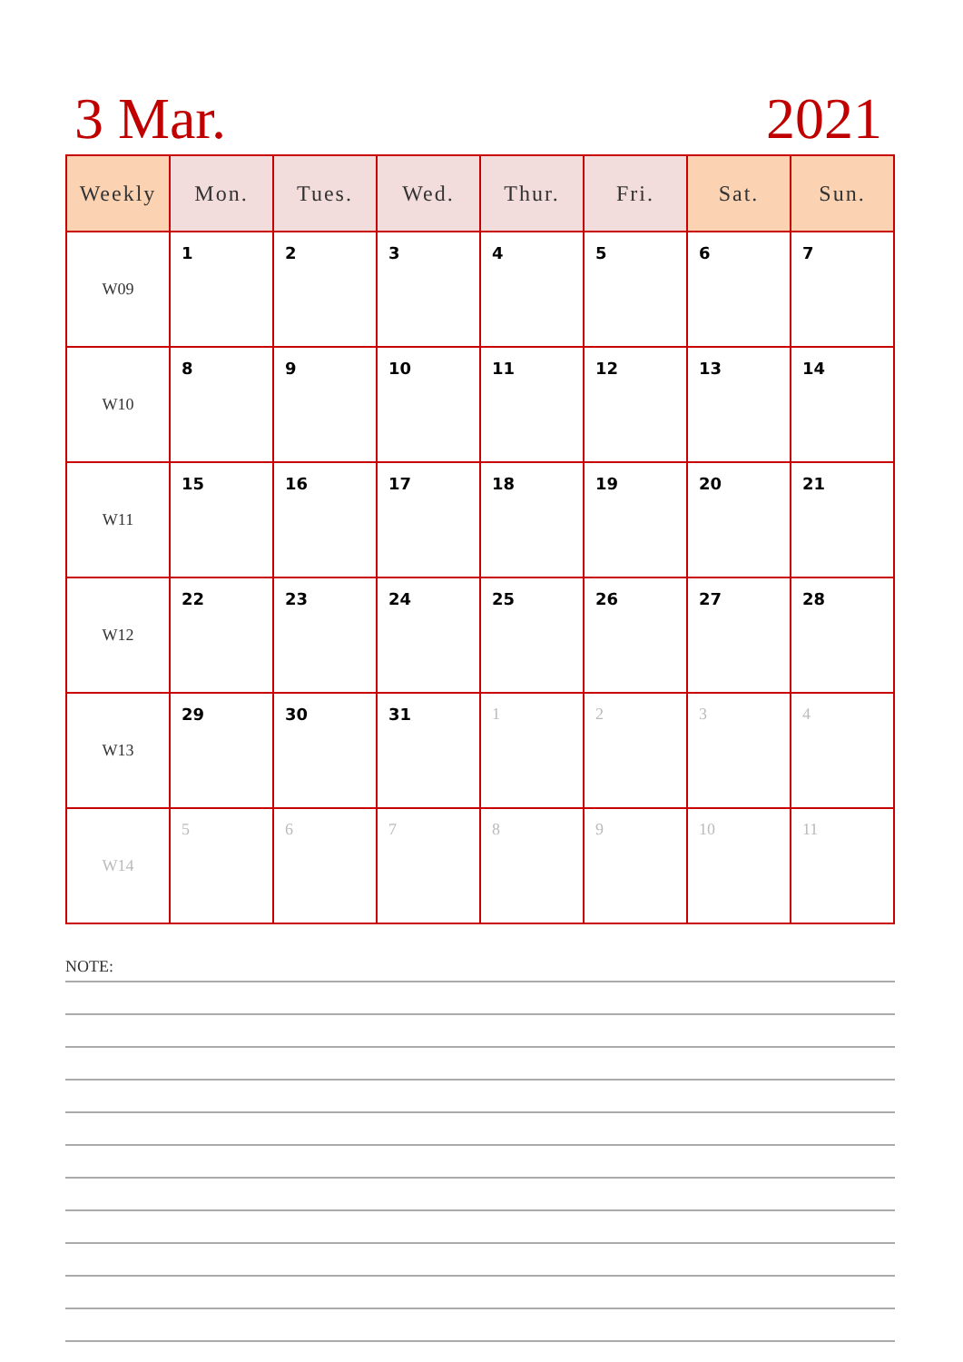3 Mar. 2021
| Weekly | Mon. | Tues. | Wed. | Thur. | Fri. | Sat. | Sun. |
| --- | --- | --- | --- | --- | --- | --- | --- |
| W09 | 1 | 2 | 3 | 4 | 5 | 6 | 7 |
| W10 | 8 | 9 | 10 | 11 | 12 | 13 | 14 |
| W11 | 15 | 16 | 17 | 18 | 19 | 20 | 21 |
| W12 | 22 | 23 | 24 | 25 | 26 | 27 | 28 |
| W13 | 29 | 30 | 31 | 1 | 2 | 3 | 4 |
| W14 | 5 | 6 | 7 | 8 | 9 | 10 | 11 |
NOTE: